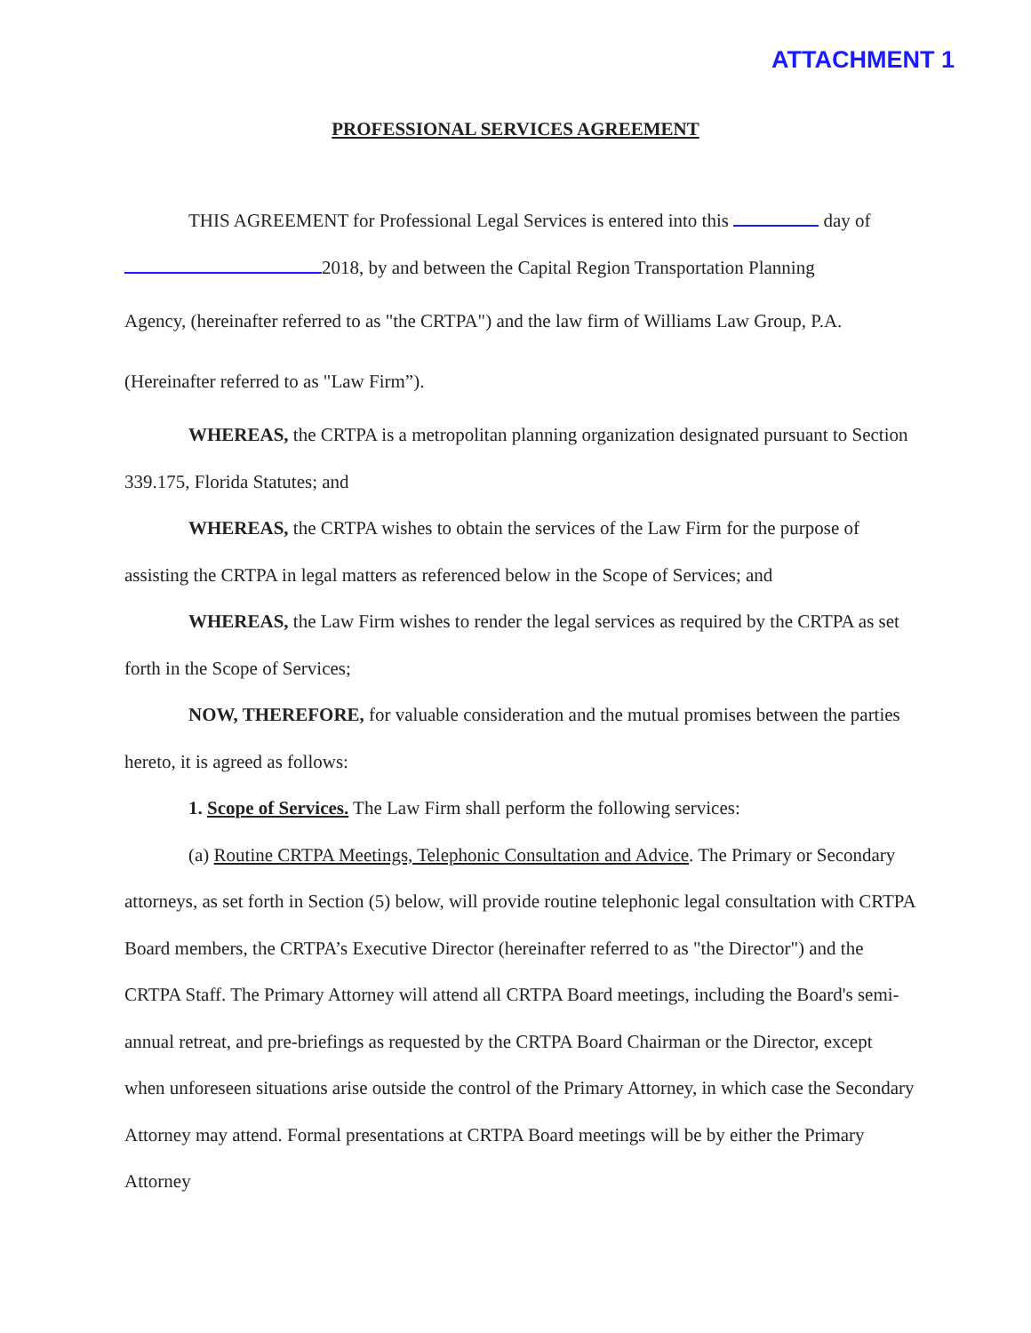ATTACHMENT 1
PROFESSIONAL SERVICES AGREEMENT
THIS AGREEMENT for Professional Legal Services is entered into this day of
2018, by and between the Capital Region Transportation Planning
Agency, (hereinafter referred to as "the CRTPA") and the law firm of Williams Law Group, P.A.
(Hereinafter referred to as "Law Firm”).
WHEREAS, the CRTPA is a metropolitan planning organization designated pursuant to Section 339.175, Florida Statutes; and
WHEREAS, the CRTPA wishes to obtain the services of the Law Firm for the purpose of assisting the CRTPA in legal matters as referenced below in the Scope of Services; and
WHEREAS, the Law Firm wishes to render the legal services as required by the CRTPA as set forth in the Scope of Services;
NOW, THEREFORE, for valuable consideration and the mutual promises between the parties hereto, it is agreed as follows:
1. Scope of Services. The Law Firm shall perform the following services:
(a) Routine CRTPA Meetings, Telephonic Consultation and Advice. The Primary or Secondary attorneys, as set forth in Section (5) below, will provide routine telephonic legal consultation with CRTPA Board members, the CRTPA’s Executive Director (hereinafter referred to as "the Director") and the CRTPA Staff. The Primary Attorney will attend all CRTPA Board meetings, including the Board's semi-annual retreat, and pre-briefings as requested by the CRTPA Board Chairman or the Director, except when unforeseen situations arise outside the control of the Primary Attorney, in which case the Secondary Attorney may attend. Formal presentations at CRTPA Board meetings will be by either the Primary Attorney